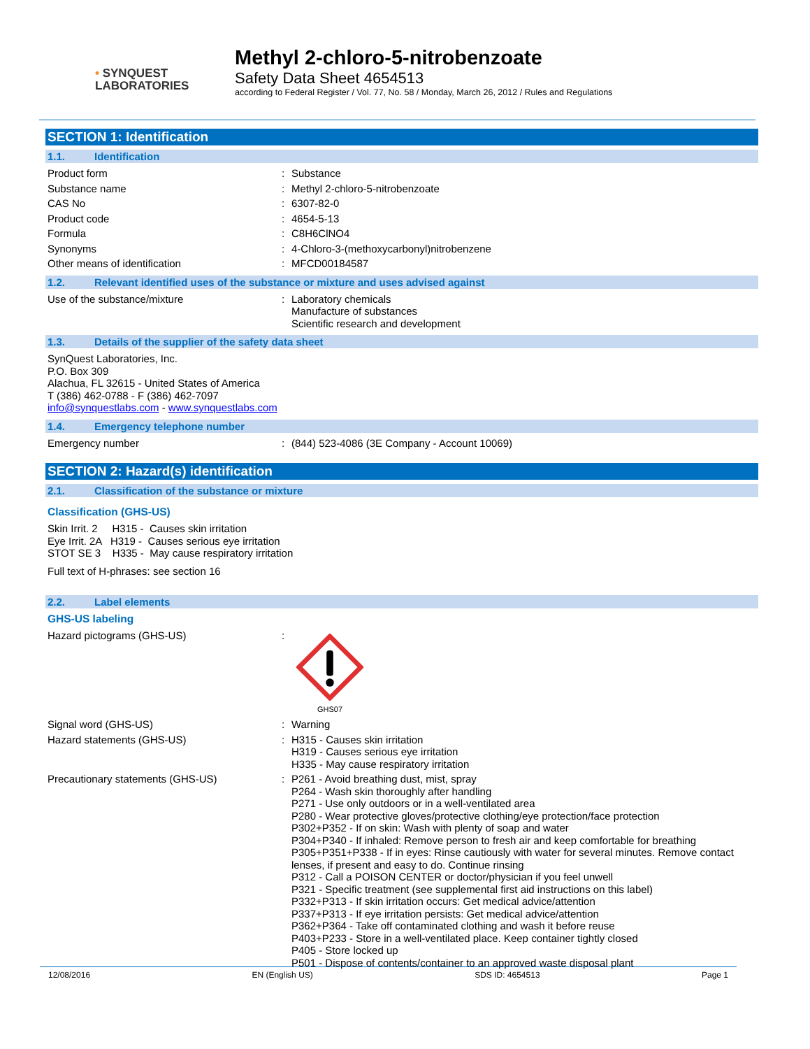• SYNQUEST
LABORATORIES
Methyl 2-chloro-5-nitrobenzoate
Safety Data Sheet 4654513
according to Federal Register / Vol. 77, No. 58 / Monday, March 26, 2012 / Rules and Regulations
SECTION 1: Identification
1.1. Identification
Product form : Substance
Substance name : Methyl 2-chloro-5-nitrobenzoate
CAS No : 6307-82-0
Product code : 4654-5-13
Formula : C8H6ClNO4
Synonyms : 4-Chloro-3-(methoxycarbonyl)nitrobenzene
Other means of identification : MFCD00184587
1.2. Relevant identified uses of the substance or mixture and uses advised against
Use of the substance/mixture : Laboratory chemicals
Manufacture of substances
Scientific research and development
1.3. Details of the supplier of the safety data sheet
SynQuest Laboratories, Inc.
P.O. Box 309
Alachua, FL 32615 - United States of America
T (386) 462-0788 - F (386) 462-7097
info@synquestlabs.com - www.synquestlabs.com
1.4. Emergency telephone number
Emergency number : (844) 523-4086 (3E Company - Account 10069)
SECTION 2: Hazard(s) identification
2.1. Classification of the substance or mixture
Classification (GHS-US)
Skin Irrit. 2 H315 - Causes skin irritation
Eye Irrit. 2A H319 - Causes serious eye irritation
STOT SE 3 H335 - May cause respiratory irritation
Full text of H-phrases: see section 16
2.2. Label elements
GHS-US labeling
Hazard pictograms (GHS-US) :
GHS07
Signal word (GHS-US) : Warning
Hazard statements (GHS-US) : H315 - Causes skin irritation
H319 - Causes serious eye irritation
H335 - May cause respiratory irritation
Precautionary statements (GHS-US) : P261 - Avoid breathing dust, mist, spray
P264 - Wash skin thoroughly after handling
P271 - Use only outdoors or in a well-ventilated area
P280 - Wear protective gloves/protective clothing/eye protection/face protection
P302+P352 - If on skin: Wash with plenty of soap and water
P304+P340 - If inhaled: Remove person to fresh air and keep comfortable for breathing
P305+P351+P338 - If in eyes: Rinse cautiously with water for several minutes. Remove contact lenses, if present and easy to do. Continue rinsing
P312 - Call a POISON CENTER or doctor/physician if you feel unwell
P321 - Specific treatment (see supplemental first aid instructions on this label)
P332+P313 - If skin irritation occurs: Get medical advice/attention
P337+P313 - If eye irritation persists: Get medical advice/attention
P362+P364 - Take off contaminated clothing and wash it before reuse
P403+P233 - Store in a well-ventilated place. Keep container tightly closed
P405 - Store locked up
P501 - Dispose of contents/container to an approved waste disposal plant
12/08/2016 EN (English US) SDS ID: 4654513 Page 1